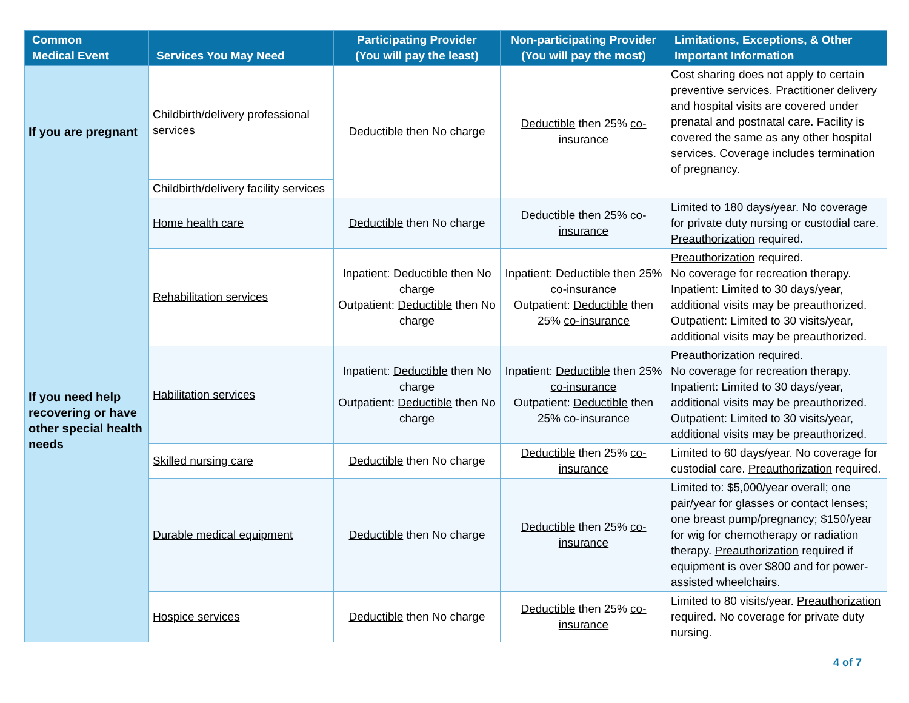| Common Medical Event | Services You May Need | Participating Provider (You will pay the least) | Non-participating Provider (You will pay the most) | Limitations, Exceptions, & Other Important Information |
| --- | --- | --- | --- | --- |
| If you are pregnant | Childbirth/delivery professional services | Deductible then No charge | Deductible then 25% co-insurance | Cost sharing does not apply to certain preventive services. Practitioner delivery and hospital visits are covered under prenatal and postnatal care. Facility is covered the same as any other hospital services. Coverage includes termination of pregnancy. |
| | Childbirth/delivery facility services | | | |
| If you need help recovering or have other special health needs | Home health care | Deductible then No charge | Deductible then 25% co-insurance | Limited to 180 days/year. No coverage for private duty nursing or custodial care. Preauthorization required. |
| | Rehabilitation services | Inpatient: Deductible then No charge Outpatient: Deductible then No charge | Inpatient: Deductible then 25% co-insurance Outpatient: Deductible then 25% co-insurance | Preauthorization required. No coverage for recreation therapy. Inpatient: Limited to 30 days/year, additional visits may be preauthorized. Outpatient: Limited to 30 visits/year, additional visits may be preauthorized. |
| | Habilitation services | Inpatient: Deductible then No charge Outpatient: Deductible then No charge | Inpatient: Deductible then 25% co-insurance Outpatient: Deductible then 25% co-insurance | Preauthorization required. No coverage for recreation therapy. Inpatient: Limited to 30 days/year, additional visits may be preauthorized. Outpatient: Limited to 30 visits/year, additional visits may be preauthorized. |
| | Skilled nursing care | Deductible then No charge | Deductible then 25% co-insurance | Limited to 60 days/year. No coverage for custodial care. Preauthorization required. |
| | Durable medical equipment | Deductible then No charge | Deductible then 25% co-insurance | Limited to: $5,000/year overall; one pair/year for glasses or contact lenses; one breast pump/pregnancy; $150/year for wig for chemotherapy or radiation therapy. Preauthorization required if equipment is over $800 and for power-assisted wheelchairs. |
| | Hospice services | Deductible then No charge | Deductible then 25% co-insurance | Limited to 80 visits/year. Preauthorization required. No coverage for private duty nursing. |
4 of 7